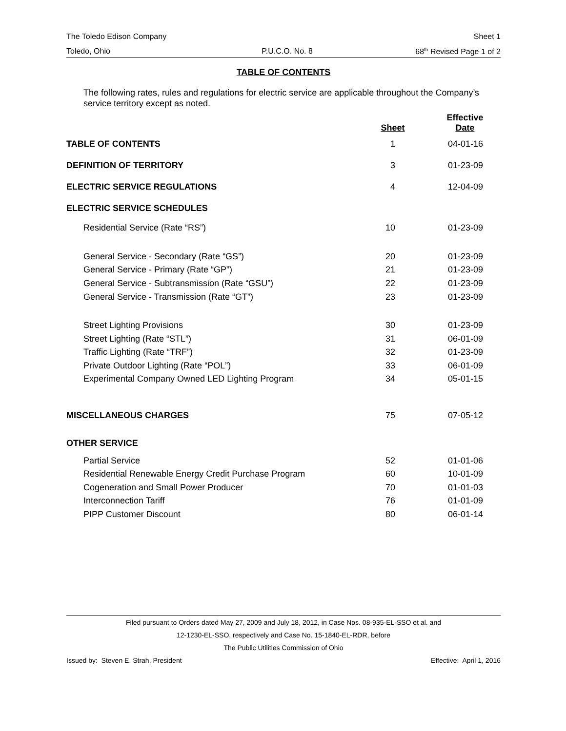The Toledo Edison Company Sheet 1
Toledo, Ohio P.U.C.O. No. 8 68<sup>th</sup> Revised Page 1 of 2
TABLE OF CONTENTS
The following rates, rules and regulations for electric service are applicable throughout the Company’s service territory except as noted.
| | Sheet | Effective Date |
| --- | --- | --- |
| TABLE OF CONTENTS | 1 | 04-01-16 |
| DEFINITION OF TERRITORY | 3 | 01-23-09 |
| ELECTRIC SERVICE REGULATIONS | 4 | 12-04-09 |
| ELECTRIC SERVICE SCHEDULES | | |
| Residential Service (Rate “RS”) | 10 | 01-23-09 |
| General Service - Secondary (Rate “GS”) | 20 | 01-23-09 |
| General Service - Primary (Rate “GP”) | 21 | 01-23-09 |
| General Service - Subtransmission (Rate “GSU”) | 22 | 01-23-09 |
| General Service - Transmission (Rate “GT”) | 23 | 01-23-09 |
| Street Lighting Provisions | 30 | 01-23-09 |
| Street Lighting (Rate “STL”) | 31 | 06-01-09 |
| Traffic Lighting (Rate “TRF”) | 32 | 01-23-09 |
| Private Outdoor Lighting (Rate “POL”) | 33 | 06-01-09 |
| Experimental Company Owned LED Lighting Program | 34 | 05-01-15 |
| MISCELLANEOUS CHARGES | 75 | 07-05-12 |
| OTHER SERVICE | | |
| Partial Service | 52 | 01-01-06 |
| Residential Renewable Energy Credit Purchase Program | 60 | 10-01-09 |
| Cogeneration and Small Power Producer | 70 | 01-01-03 |
| Interconnection Tariff | 76 | 01-01-09 |
| PIPP Customer Discount | 80 | 06-01-14 |
Filed pursuant to Orders dated May 27, 2009 and July 18, 2012, in Case Nos. 08-935-EL-SSO et al. and
12-1230-EL-SSO, respectively and Case No. 15-1840-EL-RDR, before
The Public Utilities Commission of Ohio
Issued by: Steven E. Strah, President Effective: April 1, 2016